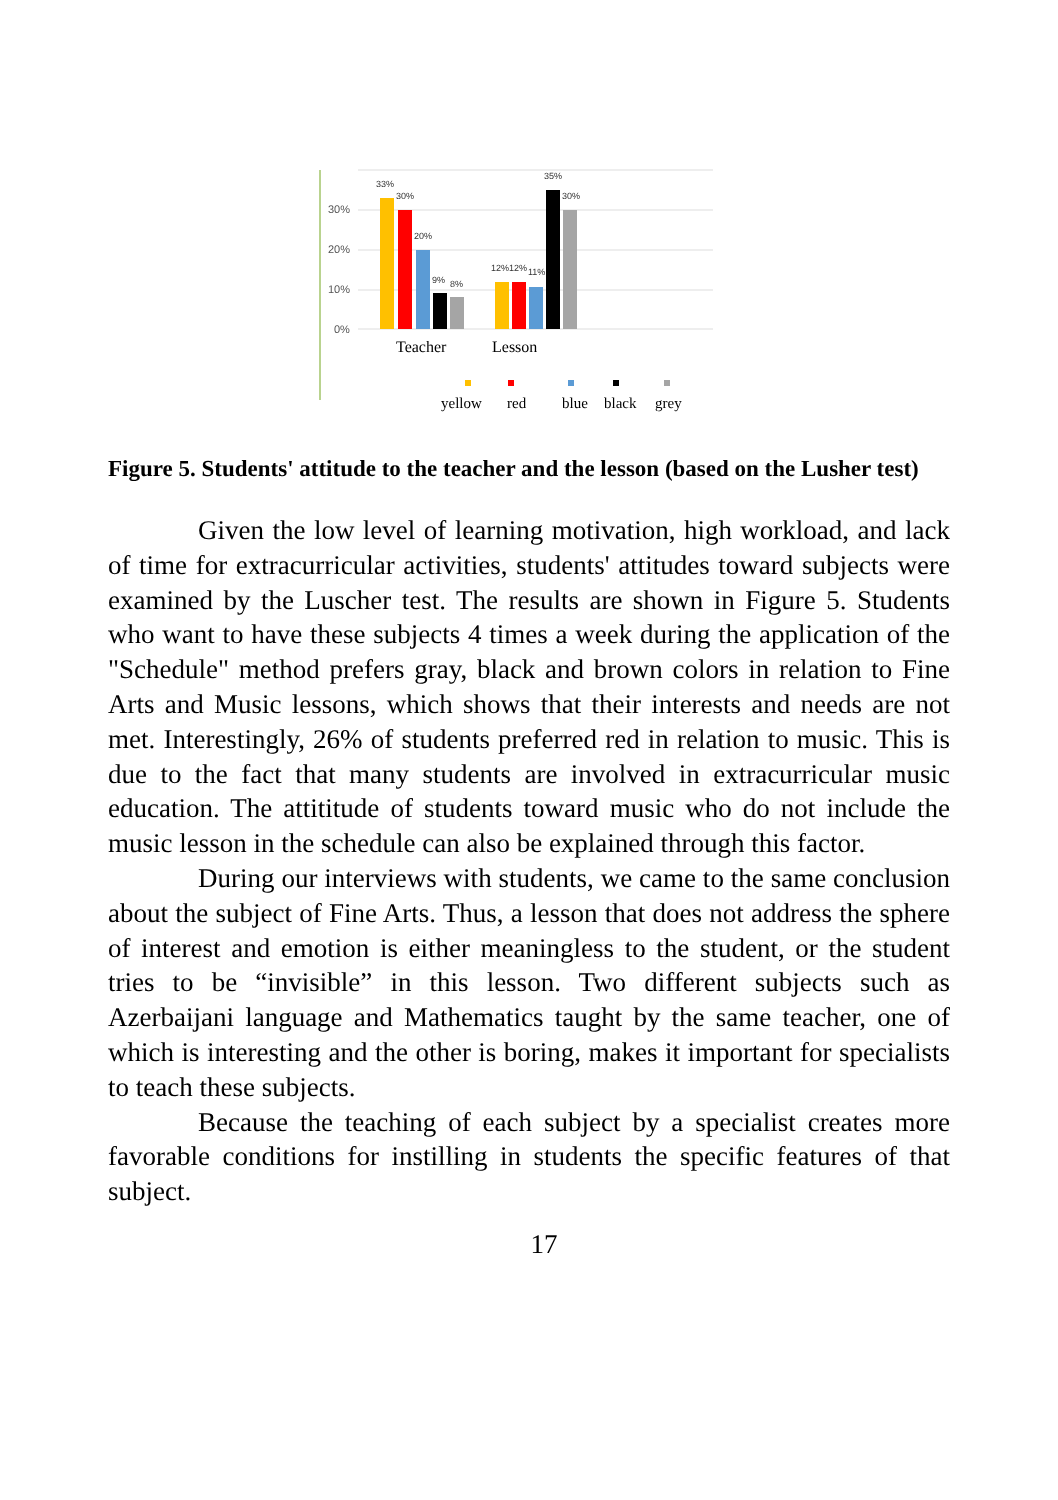30%
20%
10%
0%
33%
30%
20%
9%
8%
12%
12%
11%
35%
30%
Teacher
Lesson
yellow
red
blue
black
grey
Figure 5. Students' attitude to the teacher and the lesson (based on the Lusher test)
Given the low level of learning motivation, high workload, and lack of time for extracurricular activities, students' attitudes to­ward subjects were examined by the Luscher test. The results are shown in Figure 5. Students who want to have these subjects 4 times a week during the application of the "Schedule" method prefers gray, black and brown colors in relation to Fine Arts and Music lessons, which shows that their interests and needs are not met. Interestingly, 26% of students preferred red in relation to music. This is due to the fact that many students are involved in extracurricular music educa­tion. The attititude of students toward music who do not include the music lesson in the schedule can also be explained through this fac­tor.
During our interviews with students, we came to the same conclusion about the subject of Fine Arts. Thus, a lesson that does not address the sphere of interest and emotion is either meaningless to the student, or the student tries to be “invisible” in this lesson. Two different subjects such as Azerbaijani language and Mathemat­ics taught by the same teacher, one of which is interesting and the other is boring, makes it important for specialists to teach these sub­jects.
Because the teaching of each subject by a specialist creates more favorable conditions for instilling in students the specific fea­tures of that subject.
17